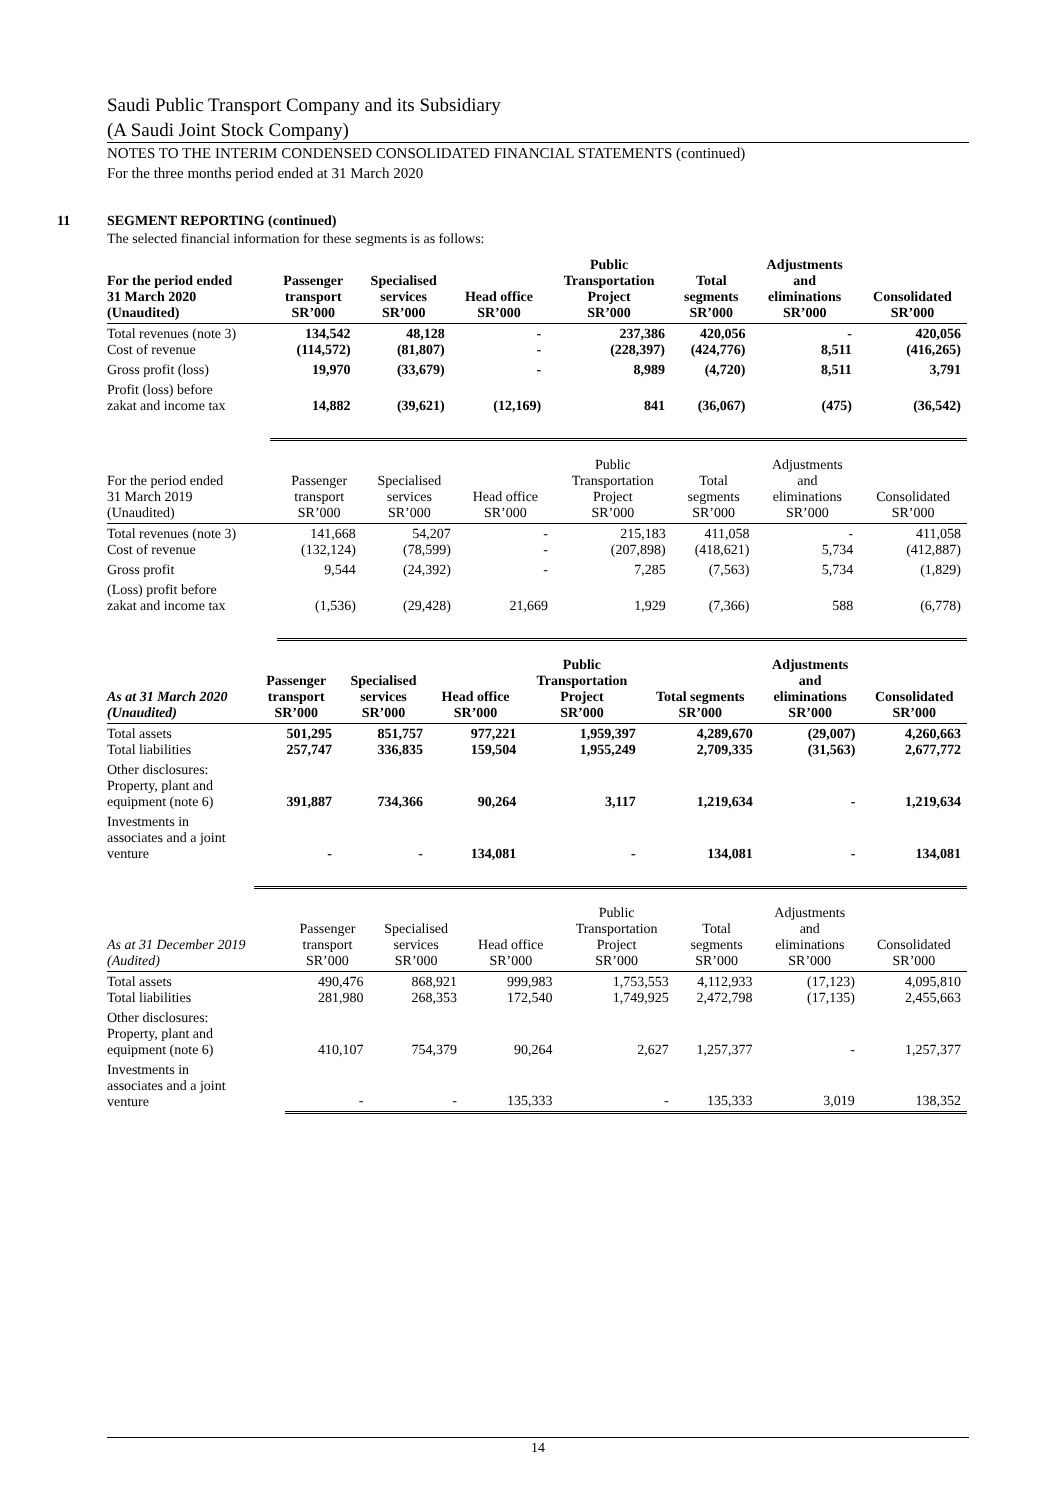Saudi Public Transport Company and its Subsidiary
(A Saudi Joint Stock Company)
NOTES TO THE INTERIM CONDENSED CONSOLIDATED FINANCIAL STATEMENTS (continued)
For the three months period ended at 31 March 2020
11 SEGMENT REPORTING (continued)
The selected financial information for these segments is as follows:
| For the period ended 31 March 2020 (Unaudited) | Passenger transport SR’000 | Specialised services SR’000 | Head office SR’000 | Public Transportation Project SR’000 | Total segments SR’000 | Adjustments and eliminations SR’000 | Consolidated SR’000 |
| --- | --- | --- | --- | --- | --- | --- | --- |
| Total revenues (note 3) Cost of revenue | 134,542 (114,572) | 48,128 (81,807) | - - | 237,386 (228,397) | 420,056 (424,776) | - 8,511 | 420,056 (416,265) |
| Gross profit (loss) | 19,970 | (33,679) | - | 8,989 | (4,720) | 8,511 | 3,791 |
| Profit (loss) before zakat and income tax | 14,882 | (39,621) | (12,169) | 841 | (36,067) | (475) | (36,542) |
| For the period ended 31 March 2019 (Unaudited) | Passenger transport SR’000 | Specialised services SR’000 | Head office SR’000 | Public Transportation Project SR’000 | Total segments SR’000 | Adjustments and eliminations SR’000 | Consolidated SR’000 |
| --- | --- | --- | --- | --- | --- | --- | --- |
| Total revenues (note 3) Cost of revenue | 141,668 (132,124) | 54,207 (78,599) | - - | 215,183 (207,898) | 411,058 (418,621) | - 5,734 | 411,058 (412,887) |
| Gross profit | 9,544 | (24,392) | - | 7,285 | (7,563) | 5,734 | (1,829) |
| (Loss) profit before zakat and income tax | (1,536) | (29,428) | 21,669 | 1,929 | (7,366) | 588 | (6,778) |
| As at 31 March 2020 (Unaudited) | Passenger transport SR’000 | Specialised services SR’000 | Head office SR’000 | Public Transportation Project SR’000 | Total segments SR’000 | Adjustments and eliminations SR’000 | Consolidated SR’000 |
| --- | --- | --- | --- | --- | --- | --- | --- |
| Total assets Total liabilities | 501,295 257,747 | 851,757 336,835 | 977,221 159,504 | 1,959,397 1,955,249 | 4,289,670 2,709,335 | (29,007) (31,563) | 4,260,663 2,677,772 |
| Other disclosures: Property, plant and equipment (note 6) | 391,887 | 734,366 | 90,264 | 3,117 | 1,219,634 | - | 1,219,634 |
| Investments in associates and a joint venture | - | - | 134,081 | - | 134,081 | - | 134,081 |
| As at 31 December 2019 (Audited) | Passenger transport SR’000 | Specialised services SR’000 | Head office SR’000 | Public Transportation Project SR’000 | Total segments SR’000 | Adjustments and eliminations SR’000 | Consolidated SR’000 |
| --- | --- | --- | --- | --- | --- | --- | --- |
| Total assets Total liabilities | 490,476 281,980 | 868,921 268,353 | 999,983 172,540 | 1,753,553 1,749,925 | 4,112,933 2,472,798 | (17,123) (17,135) | 4,095,810 2,455,663 |
| Other disclosures: Property, plant and equipment (note 6) | 410,107 | 754,379 | 90,264 | 2,627 | 1,257,377 | - | 1,257,377 |
| Investments in associates and a joint venture | - | - | 135,333 | - | 135,333 | 3,019 | 138,352 |
14